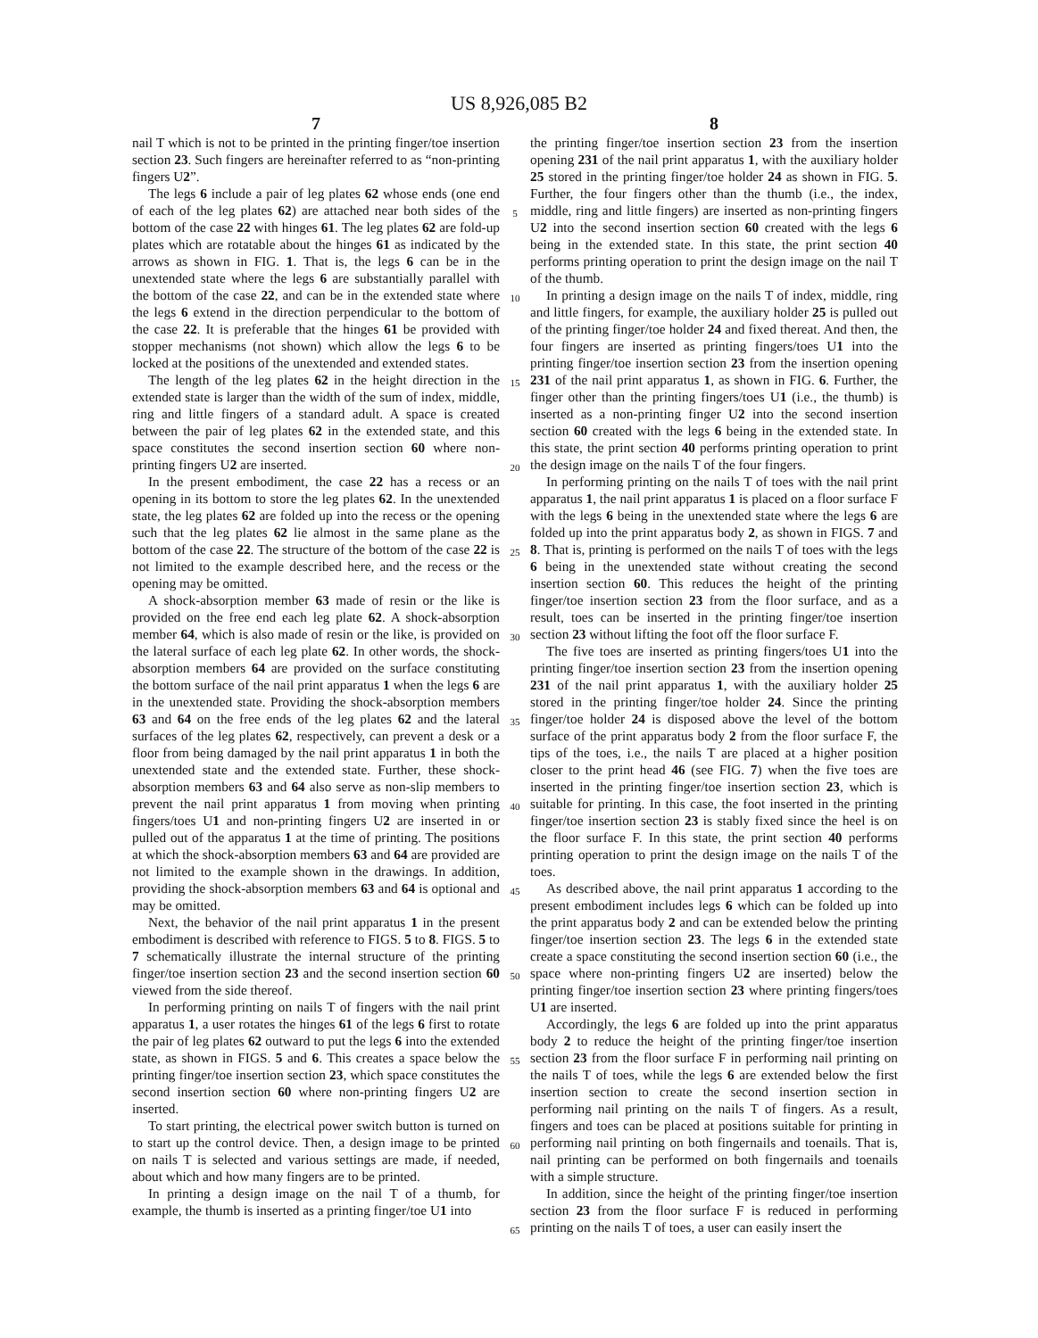US 8,926,085 B2
7
nail T which is not to be printed in the printing finger/toe insertion section 23. Such fingers are hereinafter referred to as “non-printing fingers U2”.
The legs 6 include a pair of leg plates 62 whose ends (one end of each of the leg plates 62) are attached near both sides of the bottom of the case 22 with hinges 61. The leg plates 62 are fold-up plates which are rotatable about the hinges 61 as indicated by the arrows as shown in FIG. 1. That is, the legs 6 can be in the unextended state where the legs 6 are substantially parallel with the bottom of the case 22, and can be in the extended state where the legs 6 extend in the direction perpendicular to the bottom of the case 22. It is preferable that the hinges 61 be provided with stopper mechanisms (not shown) which allow the legs 6 to be locked at the positions of the unextended and extended states.
The length of the leg plates 62 in the height direction in the extended state is larger than the width of the sum of index, middle, ring and little fingers of a standard adult. A space is created between the pair of leg plates 62 in the extended state, and this space constitutes the second insertion section 60 where non-printing fingers U2 are inserted.
In the present embodiment, the case 22 has a recess or an opening in its bottom to store the leg plates 62. In the unextended state, the leg plates 62 are folded up into the recess or the opening such that the leg plates 62 lie almost in the same plane as the bottom of the case 22. The structure of the bottom of the case 22 is not limited to the example described here, and the recess or the opening may be omitted.
A shock-absorption member 63 made of resin or the like is provided on the free end each leg plate 62. A shock-absorption member 64, which is also made of resin or the like, is provided on the lateral surface of each leg plate 62. In other words, the shock-absorption members 64 are provided on the surface constituting the bottom surface of the nail print apparatus 1 when the legs 6 are in the unextended state. Providing the shock-absorption members 63 and 64 on the free ends of the leg plates 62 and the lateral surfaces of the leg plates 62, respectively, can prevent a desk or a floor from being damaged by the nail print apparatus 1 in both the unextended state and the extended state. Further, these shock-absorption members 63 and 64 also serve as non-slip members to prevent the nail print apparatus 1 from moving when printing fingers/toes U1 and non-printing fingers U2 are inserted in or pulled out of the apparatus 1 at the time of printing. The positions at which the shock-absorption members 63 and 64 are provided are not limited to the example shown in the drawings. In addition, providing the shock-absorption members 63 and 64 is optional and may be omitted.
Next, the behavior of the nail print apparatus 1 in the present embodiment is described with reference to FIGS. 5 to 8. FIGS. 5 to 7 schematically illustrate the internal structure of the printing finger/toe insertion section 23 and the second insertion section 60 viewed from the side thereof.
In performing printing on nails T of fingers with the nail print apparatus 1, a user rotates the hinges 61 of the legs 6 first to rotate the pair of leg plates 62 outward to put the legs 6 into the extended state, as shown in FIGS. 5 and 6. This creates a space below the printing finger/toe insertion section 23, which space constitutes the second insertion section 60 where non-printing fingers U2 are inserted.
To start printing, the electrical power switch button is turned on to start up the control device. Then, a design image to be printed on nails T is selected and various settings are made, if needed, about which and how many fingers are to be printed.
In printing a design image on the nail T of a thumb, for example, the thumb is inserted as a printing finger/toe U1 into
5
10
15
20
25
30
35
40
45
50
55
60
65
8
the printing finger/toe insertion section 23 from the insertion opening 231 of the nail print apparatus 1, with the auxiliary holder 25 stored in the printing finger/toe holder 24 as shown in FIG. 5. Further, the four fingers other than the thumb (i.e., the index, middle, ring and little fingers) are inserted as non-printing fingers U2 into the second insertion section 60 created with the legs 6 being in the extended state. In this state, the print section 40 performs printing operation to print the design image on the nail T of the thumb.
In printing a design image on the nails T of index, middle, ring and little fingers, for example, the auxiliary holder 25 is pulled out of the printing finger/toe holder 24 and fixed thereat. And then, the four fingers are inserted as printing fingers/toes U1 into the printing finger/toe insertion section 23 from the insertion opening 231 of the nail print apparatus 1, as shown in FIG. 6. Further, the finger other than the printing fingers/toes U1 (i.e., the thumb) is inserted as a non-printing finger U2 into the second insertion section 60 created with the legs 6 being in the extended state. In this state, the print section 40 performs printing operation to print the design image on the nails T of the four fingers.
In performing printing on the nails T of toes with the nail print apparatus 1, the nail print apparatus 1 is placed on a floor surface F with the legs 6 being in the unextended state where the legs 6 are folded up into the print apparatus body 2, as shown in FIGS. 7 and 8. That is, printing is performed on the nails T of toes with the legs 6 being in the unextended state without creating the second insertion section 60. This reduces the height of the printing finger/toe insertion section 23 from the floor surface, and as a result, toes can be inserted in the printing finger/toe insertion section 23 without lifting the foot off the floor surface F.
The five toes are inserted as printing fingers/toes U1 into the printing finger/toe insertion section 23 from the insertion opening 231 of the nail print apparatus 1, with the auxiliary holder 25 stored in the printing finger/toe holder 24. Since the printing finger/toe holder 24 is disposed above the level of the bottom surface of the print apparatus body 2 from the floor surface F, the tips of the toes, i.e., the nails T are placed at a higher position closer to the print head 46 (see FIG. 7) when the five toes are inserted in the printing finger/toe insertion section 23, which is suitable for printing. In this case, the foot inserted in the printing finger/toe insertion section 23 is stably fixed since the heel is on the floor surface F. In this state, the print section 40 performs printing operation to print the design image on the nails T of the toes.
As described above, the nail print apparatus 1 according to the present embodiment includes legs 6 which can be folded up into the print apparatus body 2 and can be extended below the printing finger/toe insertion section 23. The legs 6 in the extended state create a space constituting the second insertion section 60 (i.e., the space where non-printing fingers U2 are inserted) below the printing finger/toe insertion section 23 where printing fingers/toes U1 are inserted.
Accordingly, the legs 6 are folded up into the print apparatus body 2 to reduce the height of the printing finger/toe insertion section 23 from the floor surface F in performing nail printing on the nails T of toes, while the legs 6 are extended below the first insertion section to create the second insertion section in performing nail printing on the nails T of fingers. As a result, fingers and toes can be placed at positions suitable for printing in performing nail printing on both fingernails and toenails. That is, nail printing can be performed on both fingernails and toenails with a simple structure.
In addition, since the height of the printing finger/toe insertion section 23 from the floor surface F is reduced in performing printing on the nails T of toes, a user can easily insert the